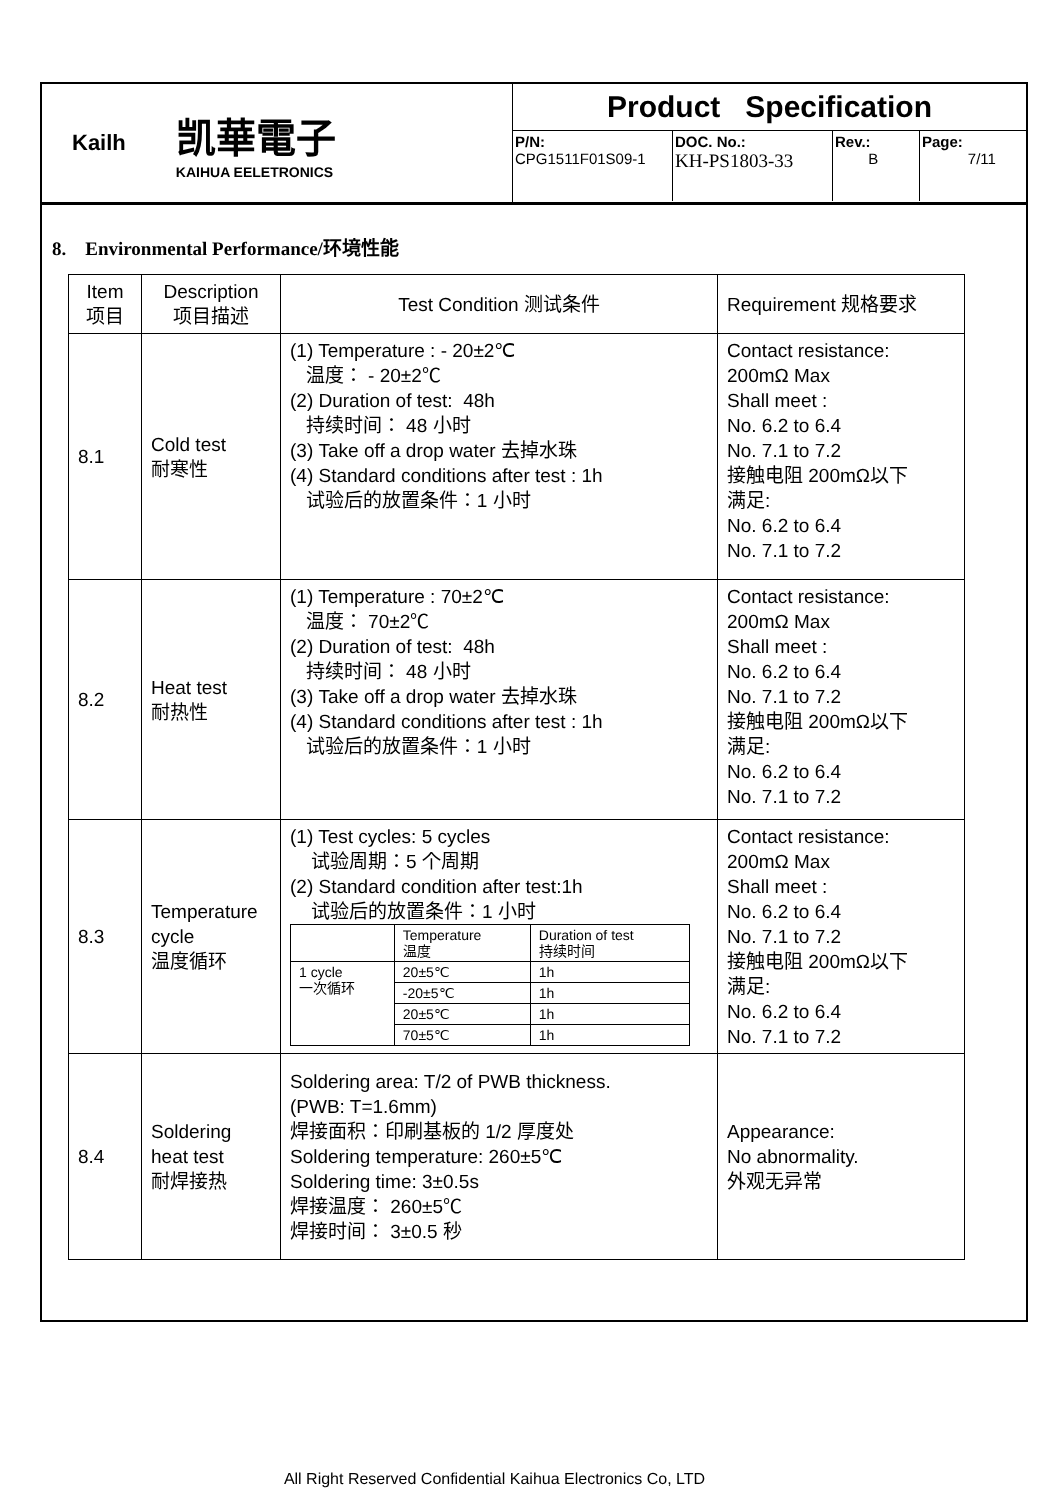Kailh
凯華電子
KAIHUA EELETRONICS
Product Specification
| P/N: CPG1511F01S09-1 | DOC. No.: KH-PS1803-33 | Rev.: B | Page: 7/11 |
8. Environmental Performance/环境性能
| Item 项目 | Description 项目描述 | Test Condition 测试条件 | Requirement 规格要求 |
| --- | --- | --- | --- |
| 8.1 | Cold test 耐寒性 | (1) Temperature : - 20±2℃ 温度： - 20±2℃ (2) Duration of test: 48h 持续时间： 48 小时 (3) Take off a drop water 去掉水珠 (4) Standard conditions after test : 1h 试验后的放置条件：1 小时 | Contact resistance: 200mΩ Max Shall meet : No. 6.2 to 6.4 No. 7.1 to 7.2 接触电阻 200mΩ以下 满足: No. 6.2 to 6.4 No. 7.1 to 7.2 |
| 8.2 | Heat test 耐热性 | (1) Temperature : 70±2℃ 温度： 70±2℃ (2) Duration of test: 48h 持续时间： 48 小时 (3) Take off a drop water 去掉水珠 (4) Standard conditions after test : 1h 试验后的放置条件：1 小时 | Contact resistance: 200mΩ Max Shall meet : No. 6.2 to 6.4 No. 7.1 to 7.2 接触电阻 200mΩ以下 满足: No. 6.2 to 6.4 No. 7.1 to 7.2 |
| 8.3 | Temperature cycle 温度循环 | (1) Test cycles: 5 cycles 试验周期：5 个周期 (2) Standard condition after test:1h 试验后的放置条件：1 小时 / / Temperature 温度 / Duration of test 持续时间 / / 1 cycle 一次循环 / 20±5℃ / 1h / / / -20±5℃ / 1h / / / 20±5℃ / 1h / / / 70±5℃ / 1h / | Contact resistance: 200mΩ Max Shall meet : No. 6.2 to 6.4 No. 7.1 to 7.2 接触电阻 200mΩ以下 满足: No. 6.2 to 6.4 No. 7.1 to 7.2 |
| 8.4 | Soldering heat test 耐焊接热 | Soldering area: T/2 of PWB thickness. (PWB: T=1.6mm) 焊接面积：印刷基板的 1/2 厚度处 Soldering temperature: 260±5℃ Soldering time: 3±0.5s 焊接温度： 260±5℃ 焊接时间： 3±0.5 秒 | Appearance: No abnormality. 外观无异常 |
All Right Reserved Confidential Kaihua Electronics Co, LTD